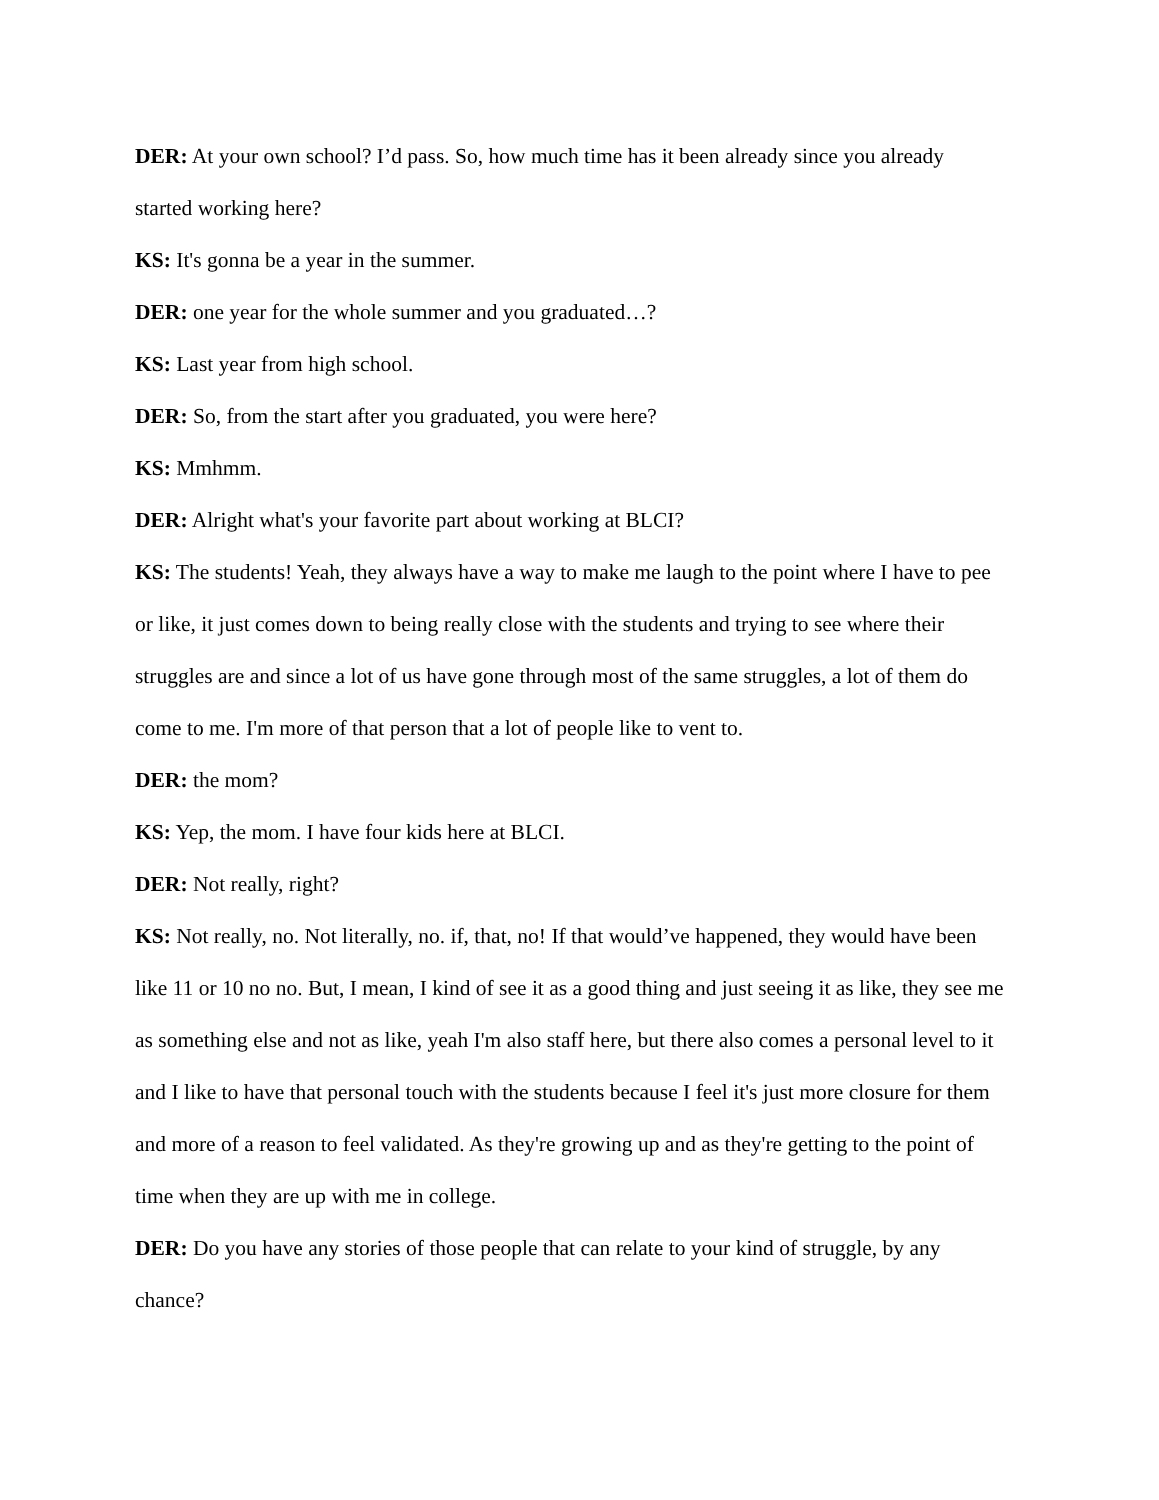DER: At your own school? I’d pass. So, how much time has it been already since you already started working here?
KS: It's gonna be a year in the summer.
DER: one year for the whole summer and you graduated…?
KS: Last year from high school.
DER: So, from the start after you graduated, you were here?
KS: Mmhmm.
DER: Alright what's your favorite part about working at BLCI?
KS: The students! Yeah, they always have a way to make me laugh to the point where I have to pee or like, it just comes down to being really close with the students and trying to see where their struggles are and since a lot of us have gone through most of the same struggles, a lot of them do come to me. I'm more of that person that a lot of people like to vent to.
DER: the mom?
KS: Yep, the mom. I have four kids here at BLCI.
DER: Not really, right?
KS: Not really, no. Not literally, no. if, that, no! If that would’ve happened, they would have been like 11 or 10 no no. But, I mean, I kind of see it as a good thing and just seeing it as like, they see me as something else and not as like, yeah I'm also staff here, but there also comes a personal level to it and I like to have that personal touch with the students because I feel it's just more closure for them and more of a reason to feel validated. As they're growing up and as they're getting to the point of time when they are up with me in college.
DER: Do you have any stories of those people that can relate to your kind of struggle, by any chance?